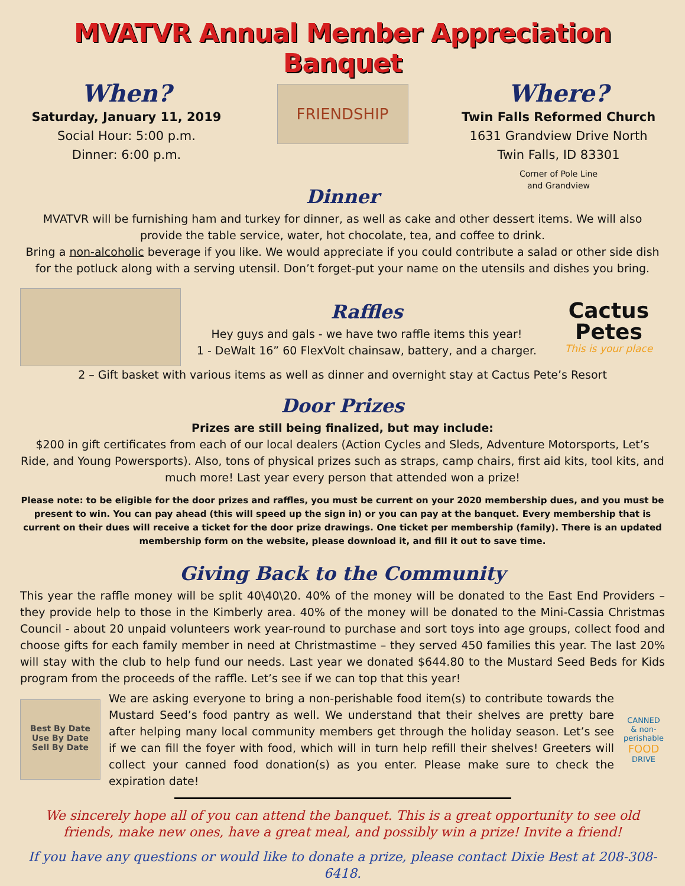MVATVR Annual Member Appreciation Banquet
When?
Saturday, January 11, 2019
Social Hour: 5:00 p.m.
Dinner: 6:00 p.m.
FRIENDSHIP
Dinner
Where?
Twin Falls Reformed Church
1631 Grandview Drive North
Twin Falls, ID 83301
Corner of Pole Line
and Grandview
MVATVR will be furnishing ham and turkey for dinner, as well as cake and other dessert items. We will also provide the table service, water, hot chocolate, tea, and coffee to drink.
Bring a non-alcoholic beverage if you like. We would appreciate if you could contribute a salad or other side dish for the potluck along with a serving utensil. Don’t forget-put your name on the utensils and dishes you bring.
Raffles
Hey guys and gals - we have two raffle items this year!
1 - DeWalt 16” 60 FlexVolt chainsaw, battery, and a charger.
Cactus
Petes
This is your place
2 – Gift basket with various items as well as dinner and overnight stay at Cactus Pete’s Resort
Door Prizes
Prizes are still being finalized, but may include:
$200 in gift certificates from each of our local dealers (Action Cycles and Sleds, Adventure Motorsports, Let’s Ride, and Young Powersports). Also, tons of physical prizes such as straps, camp chairs, first aid kits, tool kits, and much more! Last year every person that attended won a prize!
Please note: to be eligible for the door prizes and raffles, you must be current on your 2020 membership dues, and you must be present to win. You can pay ahead (this will speed up the sign in) or you can pay at the banquet. Every membership that is current on their dues will receive a ticket for the door prize drawings. One ticket per membership (family). There is an updated membership form on the website, please download it, and fill it out to save time.
Giving Back to the Community
This year the raffle money will be split 40\40\20. 40% of the money will be donated to the East End Providers – they provide help to those in the Kimberly area. 40% of the money will be donated to the Mini-Cassia Christmas Council - about 20 unpaid volunteers work year-round to purchase and sort toys into age groups, collect food and choose gifts for each family member in need at Christmastime – they served 450 families this year. The last 20% will stay with the club to help fund our needs. Last year we donated $644.80 to the Mustard Seed Beds for Kids program from the proceeds of the raffle. Let’s see if we can top that this year!
Best By Date
Use By Date
Sell By Date
We are asking everyone to bring a non-perishable food item(s) to contribute towards the Mustard Seed’s food pantry as well. We understand that their shelves are pretty bare after helping many local community members get through the holiday season. Let’s see if we can fill the foyer with food, which will in turn help refill their shelves! Greeters will collect your canned food donation(s) as you enter. Please make sure to check the expiration date!
CANNED
& non-perishable
FOOD
DRIVE
We sincerely hope all of you can attend the banquet. This is a great opportunity to see old friends, make new ones, have a great meal, and possibly win a prize! Invite a friend!
If you have any questions or would like to donate a prize, please contact Dixie Best at 208-308-6418.